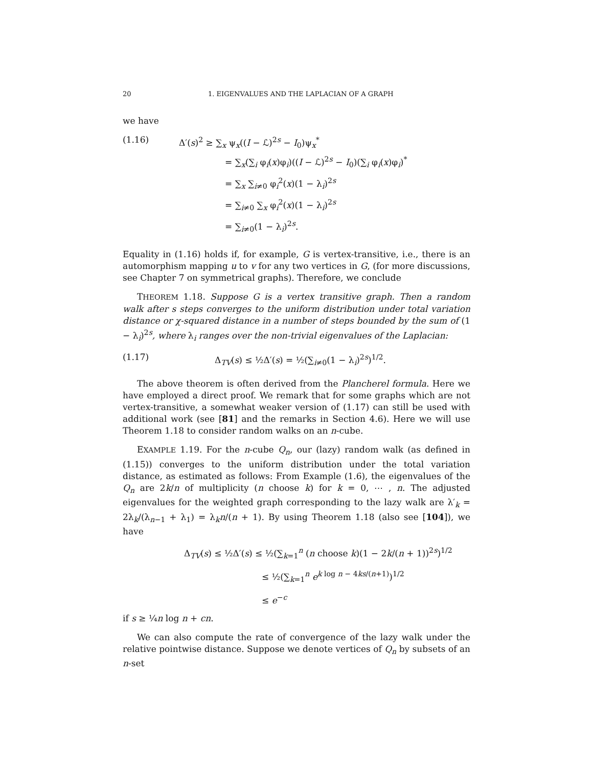20 1. EIGENVALUES AND THE LAPLACIAN OF A GRAPH
we have
(1.16) Δ′(s)<sup>2</sup> ≥ ∑<sub>x</sub> ψ<sub>x</sub>((I − ℒ)<sup>2s</sup> − I<sub>0</sub>)ψ<sub>x</sub><sup>*</sup>
= ∑<sub>x</sub>(∑<sub>i</sub> φ<sub>i</sub>(x)φ<sub>i</sub>)((I − ℒ)<sup>2s</sup> − I<sub>0</sub>)(∑<sub>i</sub> φ<sub>i</sub>(x)φ<sub>i</sub>)<sup>*</sup>
= ∑<sub>x</sub> ∑<sub>i≠0</sub> φ<sub>i</sub><sup>2</sup>(x)(1 − λ<sub>i</sub>)<sup>2s</sup>
= ∑<sub>i≠0</sub> ∑<sub>x</sub> φ<sub>i</sub><sup>2</sup>(x)(1 − λ<sub>i</sub>)<sup>2s</sup>
= ∑<sub>i≠0</sub>(1 − λ<sub>i</sub>)<sup>2s</sup>.
Equality in (1.16) holds if, for example, G is vertex-transitive, i.e., there is an automorphism mapping u to v for any two vertices in G, (for more discussions, see Chapter 7 on symmetrical graphs). Therefore, we conclude
THEOREM 1.18. Suppose G is a vertex transitive graph. Then a random walk after s steps converges to the uniform distribution under total variation distance or χ-squared distance in a number of steps bounded by the sum of (1 − λ<sub>i</sub>)<sup>2s</sup>, where λ<sub>i</sub> ranges over the non-trivial eigenvalues of the Laplacian:
(1.17) Δ<sub>TV</sub>(s) ≤ ½Δ′(s) = ½(∑<sub>i≠0</sub>(1 − λ<sub>i</sub>)<sup>2s</sup>)<sup>1/2</sup>.
The above theorem is often derived from the Plancherel formula. Here we have employed a direct proof. We remark that for some graphs which are not vertex-transitive, a somewhat weaker version of (1.17) can still be used with additional work (see [81] and the remarks in Section 4.6). Here we will use Theorem 1.18 to consider random walks on an n-cube.
EXAMPLE 1.19. For the n-cube Q<sub>n</sub>, our (lazy) random walk (as defined in (1.15)) converges to the uniform distribution under the total variation distance, as estimated as follows: From Example (1.6), the eigenvalues of the Q<sub>n</sub> are 2k/n of multiplicity (n choose k) for k = 0, ⋯ , n. The adjusted eigenvalues for the weighted graph corresponding to the lazy walk are λ′<sub>k</sub> = 2λ<sub>k</sub>/(λ<sub>n−1</sub> + λ<sub>1</sub>) = λ<sub>k</sub>n/(n + 1). By using Theorem 1.18 (also see [104]), we have
Δ<sub>TV</sub>(s) ≤ ½Δ′(s) ≤ ½(∑<sub>k=1</sub><sup>n</sup> (n choose k)(1 − 2k/(n + 1))<sup>2s</sup>)<sup>1/2</sup>
≤ ½(∑<sub>k=1</sub><sup>n</sup> e<sup>k log n − 4ks/(n+1)</sup>)<sup>1/2</sup>
≤ e<sup>−c</sup>
if s ≥ ¼n log n + cn.
We can also compute the rate of convergence of the lazy walk under the relative pointwise distance. Suppose we denote vertices of Q<sub>n</sub> by subsets of an n-set